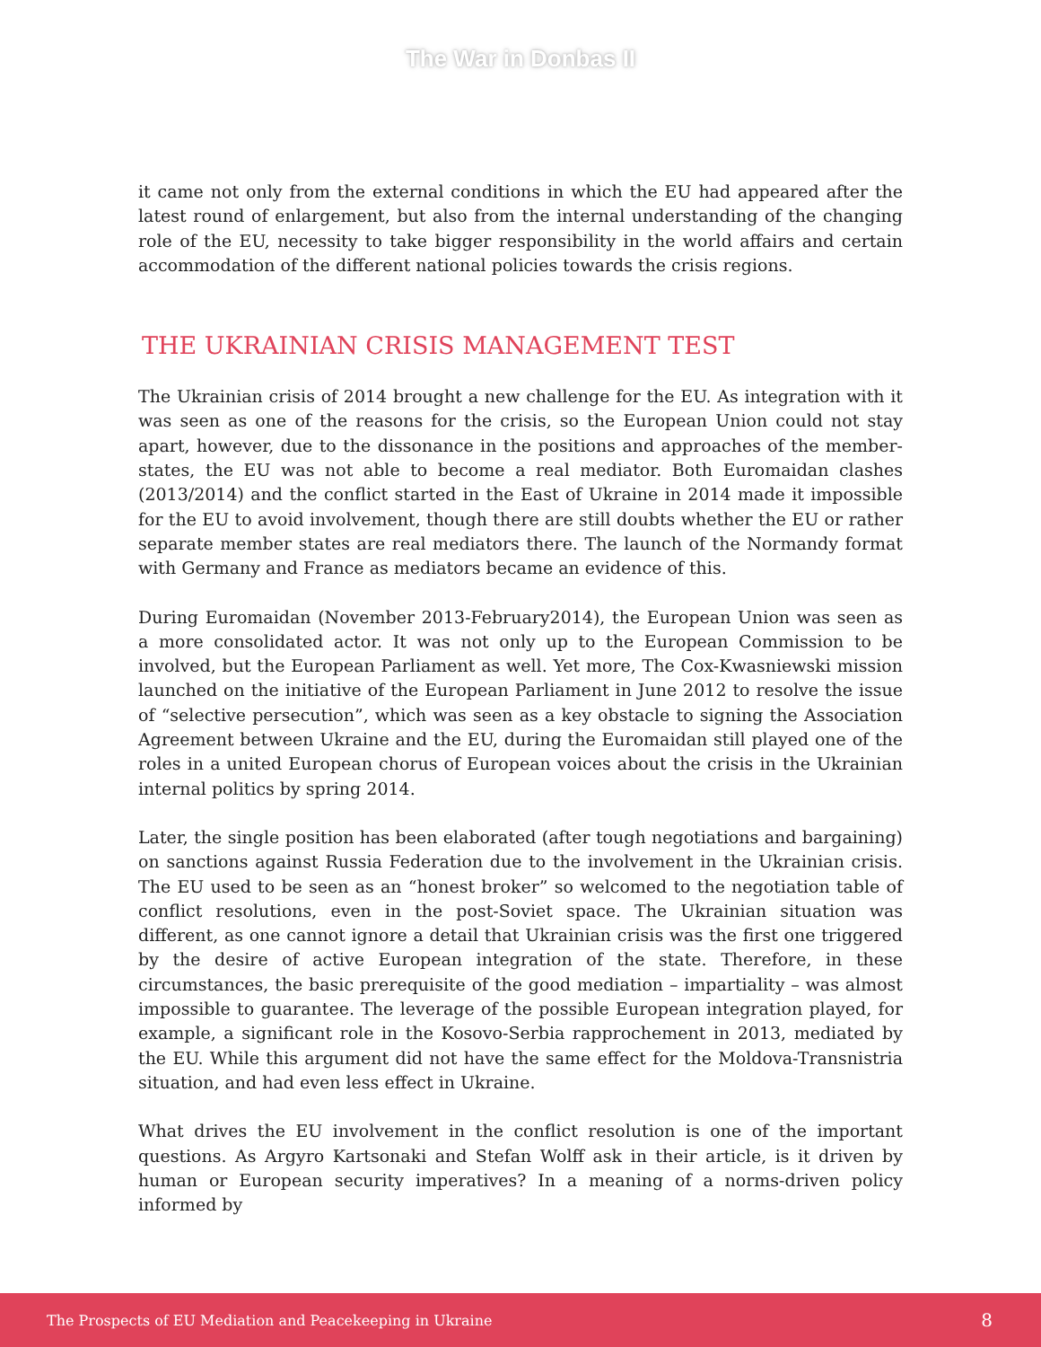The War in Donbas II
it came not only from the external conditions in which the EU had appeared after the latest round of enlargement, but also from the internal understanding of the changing role of the EU, necessity to take bigger responsibility in the world affairs and certain accommodation of the different national policies towards the crisis regions.
THE UKRAINIAN CRISIS MANAGEMENT TEST
The Ukrainian crisis of 2014 brought a new challenge for the EU. As integration with it was seen as one of the reasons for the crisis, so the European Union could not stay apart, however, due to the dissonance in the positions and approaches of the member-states, the EU was not able to become a real mediator. Both Euromaidan clashes (2013/2014) and the conflict started in the East of Ukraine in 2014 made it impossible for the EU to avoid involvement, though there are still doubts whether the EU or rather separate member states are real mediators there. The launch of the Normandy format with Germany and France as mediators became an evidence of this.
During Euromaidan (November 2013-February2014), the European Union was seen as a more consolidated actor. It was not only up to the European Commission to be involved, but the European Parliament as well. Yet more, The Cox-Kwasniewski mission launched on the initiative of the European Parliament in June 2012 to resolve the issue of “selective persecution”, which was seen as a key obstacle to signing the Association Agreement between Ukraine and the EU, during the Euromaidan still played one of the roles in a united European chorus of European voices about the crisis in the Ukrainian internal politics by spring 2014.
Later, the single position has been elaborated (after tough negotiations and bargaining) on sanctions against Russia Federation due to the involvement in the Ukrainian crisis. The EU used to be seen as an “honest broker” so welcomed to the negotiation table of conflict resolutions, even in the post-Soviet space. The Ukrainian situation was different, as one cannot ignore a detail that Ukrainian crisis was the first one triggered by the desire of active European integration of the state. Therefore, in these circumstances, the basic prerequisite of the good mediation – impartiality – was almost impossible to guarantee. The leverage of the possible European integration played, for example, a significant role in the Kosovo-Serbia rapprochement in 2013, mediated by the EU. While this argument did not have the same effect for the Moldova-Transnistria situation, and had even less effect in Ukraine.
What drives the EU involvement in the conflict resolution is one of the important questions. As Argyro Kartsonaki and Stefan Wolff ask in their article, is it driven by human or European security imperatives? In a meaning of a norms-driven policy informed by
The Prospects of EU Mediation and Peacekeeping in Ukraine 8